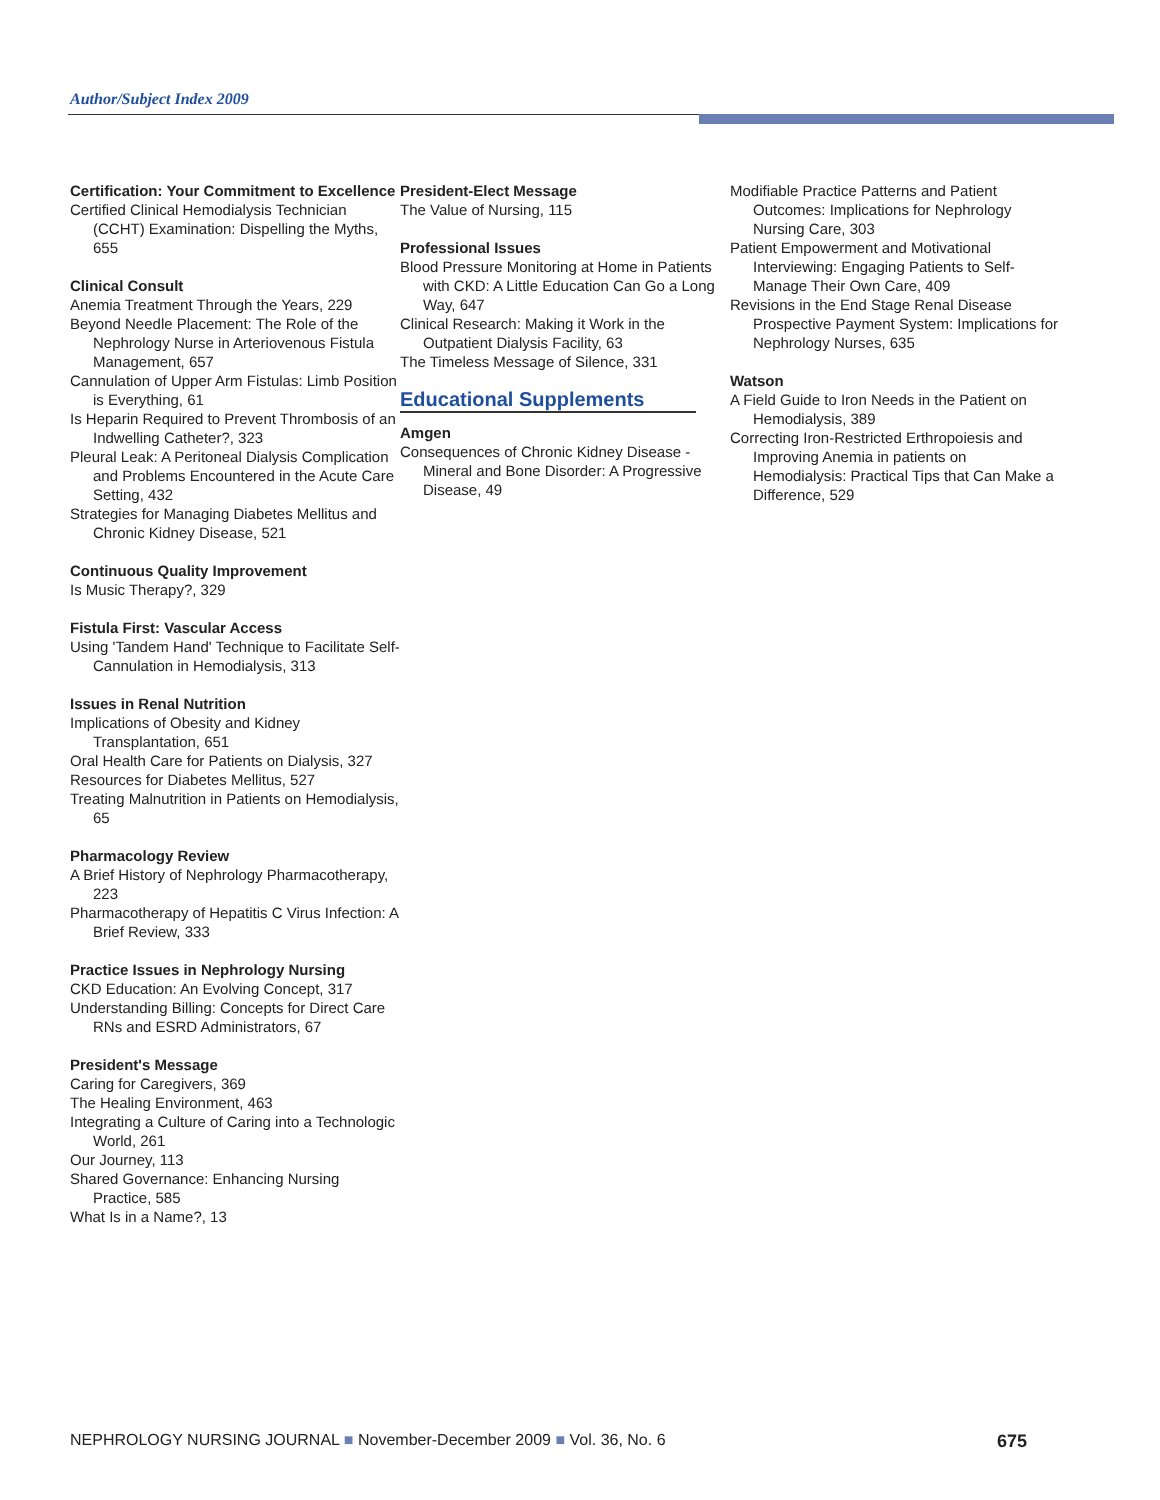Author/Subject Index 2009
Certification: Your Commitment to Excellence
Certified Clinical Hemodialysis Technician (CCHT) Examination: Dispelling the Myths, 655
Clinical Consult
Anemia Treatment Through the Years, 229
Beyond Needle Placement: The Role of the Nephrology Nurse in Arteriovenous Fistula Management, 657
Cannulation of Upper Arm Fistulas: Limb Position is Everything, 61
Is Heparin Required to Prevent Thrombosis of an Indwelling Catheter?, 323
Pleural Leak: A Peritoneal Dialysis Complication and Problems Encountered in the Acute Care Setting, 432
Strategies for Managing Diabetes Mellitus and Chronic Kidney Disease, 521
Continuous Quality Improvement
Is Music Therapy?, 329
Fistula First: Vascular Access
Using 'Tandem Hand' Technique to Facilitate Self-Cannulation in Hemodialysis, 313
Issues in Renal Nutrition
Implications of Obesity and Kidney Transplantation, 651
Oral Health Care for Patients on Dialysis, 327
Resources for Diabetes Mellitus, 527
Treating Malnutrition in Patients on Hemodialysis, 65
Pharmacology Review
A Brief History of Nephrology Pharmacotherapy, 223
Pharmacotherapy of Hepatitis C Virus Infection: A Brief Review, 333
Practice Issues in Nephrology Nursing
CKD Education: An Evolving Concept, 317
Understanding Billing: Concepts for Direct Care RNs and ESRD Administrators, 67
President's Message
Caring for Caregivers, 369
The Healing Environment, 463
Integrating a Culture of Caring into a Technologic World, 261
Our Journey, 113
Shared Governance: Enhancing Nursing Practice, 585
What Is in a Name?, 13
President-Elect Message
The Value of Nursing, 115
Professional Issues
Blood Pressure Monitoring at Home in Patients with CKD: A Little Education Can Go a Long Way, 647
Clinical Research: Making it Work in the Outpatient Dialysis Facility, 63
The Timeless Message of Silence, 331
Educational Supplements
Amgen
Consequences of Chronic Kidney Disease - Mineral and Bone Disorder: A Progressive Disease, 49
Modifiable Practice Patterns and Patient Outcomes: Implications for Nephrology Nursing Care, 303
Patient Empowerment and Motivational Interviewing: Engaging Patients to Self-Manage Their Own Care, 409
Revisions in the End Stage Renal Disease Prospective Payment System: Implications for Nephrology Nurses, 635
Watson
A Field Guide to Iron Needs in the Patient on Hemodialysis, 389
Correcting Iron-Restricted Erthropoiesis and Improving Anemia in patients on Hemodialysis: Practical Tips that Can Make a Difference, 529
NEPHROLOGY NURSING JOURNAL ■ November-December 2009 ■ Vol. 36, No. 6 675